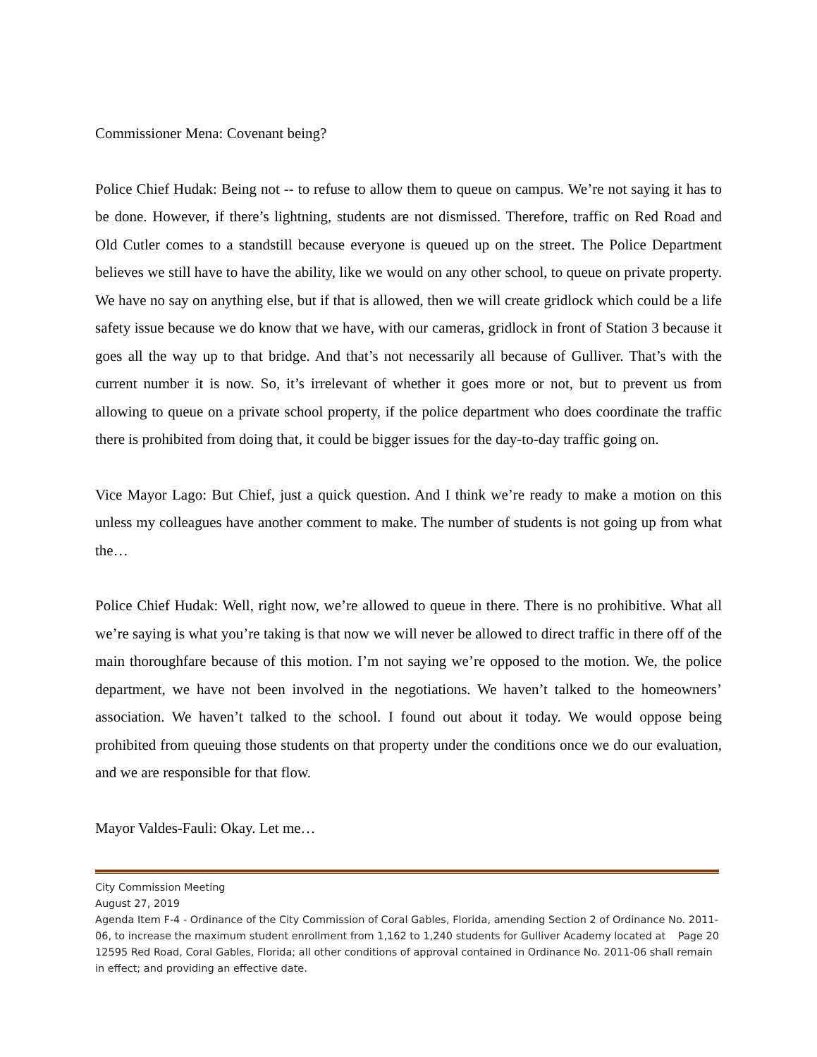Commissioner Mena: Covenant being?
Police Chief Hudak: Being not -- to refuse to allow them to queue on campus. We’re not saying it has to be done. However, if there’s lightning, students are not dismissed. Therefore, traffic on Red Road and Old Cutler comes to a standstill because everyone is queued up on the street. The Police Department believes we still have to have the ability, like we would on any other school, to queue on private property. We have no say on anything else, but if that is allowed, then we will create gridlock which could be a life safety issue because we do know that we have, with our cameras, gridlock in front of Station 3 because it goes all the way up to that bridge. And that’s not necessarily all because of Gulliver. That’s with the current number it is now. So, it’s irrelevant of whether it goes more or not, but to prevent us from allowing to queue on a private school property, if the police department who does coordinate the traffic there is prohibited from doing that, it could be bigger issues for the day-to-day traffic going on.
Vice Mayor Lago: But Chief, just a quick question. And I think we’re ready to make a motion on this unless my colleagues have another comment to make. The number of students is not going up from what the…
Police Chief Hudak: Well, right now, we’re allowed to queue in there. There is no prohibitive. What all we’re saying is what you’re taking is that now we will never be allowed to direct traffic in there off of the main thoroughfare because of this motion. I’m not saying we’re opposed to the motion. We, the police department, we have not been involved in the negotiations. We haven’t talked to the homeowners’ association. We haven’t talked to the school. I found out about it today. We would oppose being prohibited from queuing those students on that property under the conditions once we do our evaluation, and we are responsible for that flow.
Mayor Valdes-Fauli: Okay. Let me…
City Commission Meeting
August 27, 2019
Agenda Item F-4 - Ordinance of the City Commission of Coral Gables, Florida, amending Section 2 of Ordinance No. 2011-06, to increase the maximum student enrollment from 1,162 to 1,240 students for Page 20 Gulliver Academy located at 12595 Red Road, Coral Gables, Florida; all other conditions of approval contained in Ordinance No. 2011-06 shall remain in effect; and providing an effective date.